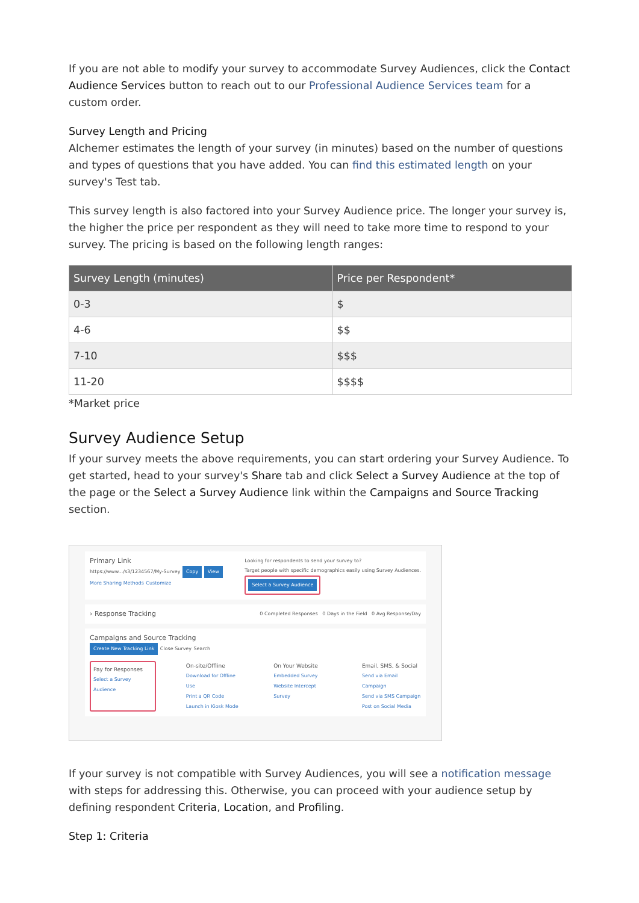If you are not able to modify your survey to accommodate Survey Audiences, click the Contact Audience Services button to reach out to our Professional Audience Services team for a custom order.
Survey Length and Pricing
Alchemer estimates the length of your survey (in minutes) based on the number of questions and types of questions that you have added. You can find this estimated length on your survey's Test tab.
This survey length is also factored into your Survey Audience price. The longer your survey is, the higher the price per respondent as they will need to take more time to respond to your survey. The pricing is based on the following length ranges:
| Survey Length (minutes) | Price per Respondent* |
| --- | --- |
| 0-3 | $ |
| 4-6 | $$ |
| 7-10 | $$$ |
| 11-20 | $$$$ |
*Market price
Survey Audience Setup
If your survey meets the above requirements, you can start ordering your Survey Audience. To get started, head to your survey's Share tab and click Select a Survey Audience at the top of the page or the Select a Survey Audience link within the Campaigns and Source Tracking section.
Primary Link
https://www.../s3/1234567/My-Survey Copy View
More Sharing Methods Customize
Looking for respondents to send your survey to?
Target people with specific demographics easily using Survey Audiences.
Select a Survey Audience
› Response Tracking
0 Completed Responses 0 Days in the Field 0 Avg Response/Day
Campaigns and Source Tracking
Create New Tracking Link Close Survey Search
Pay for Responses
Select a Survey Audience On-site/Offline
Download for Offline Use
Print a QR Code
Launch in Kiosk Mode On Your Website
Embedded Survey
Website Intercept Survey Email, SMS, & Social
Send via Email Campaign
Send via SMS Campaign
Post on Social Media
If your survey is not compatible with Survey Audiences, you will see a notification message with steps for addressing this. Otherwise, you can proceed with your audience setup by defining respondent Criteria, Location, and Profiling.
Step 1: Criteria